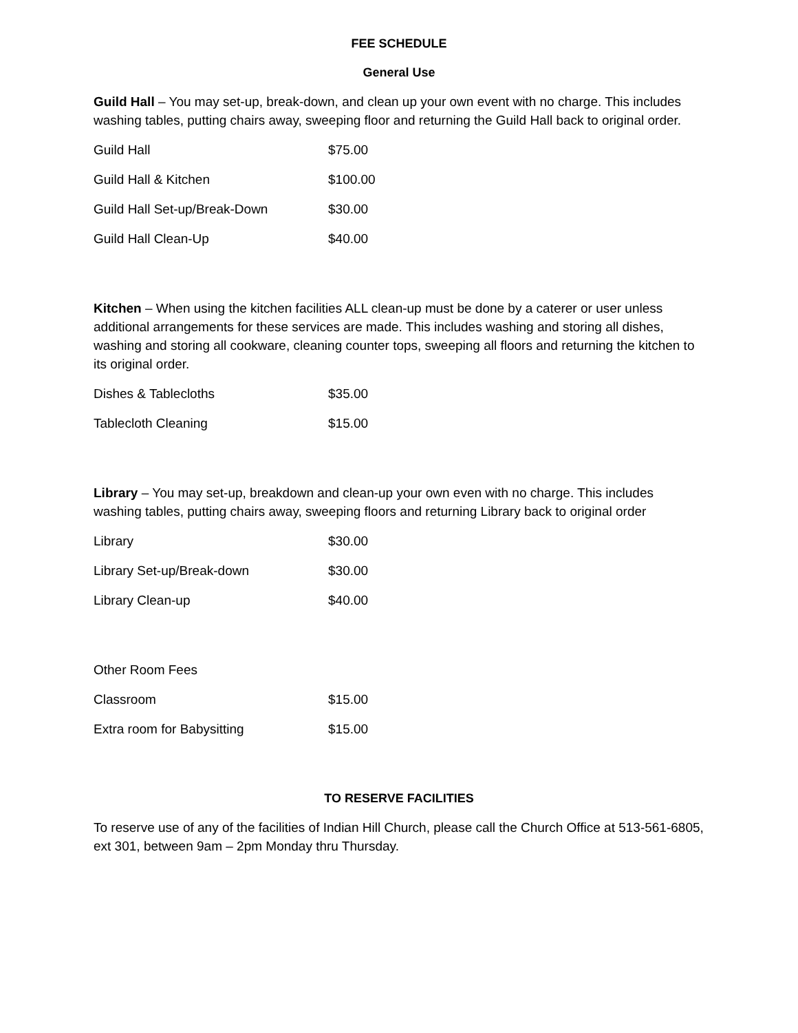FEE SCHEDULE
General Use
Guild Hall – You may set-up, break-down, and clean up your own event with no charge. This includes washing tables, putting chairs away, sweeping floor and returning the Guild Hall back to original order.
| Guild Hall | $75.00 |
| Guild Hall & Kitchen | $100.00 |
| Guild Hall Set-up/Break-Down | $30.00 |
| Guild Hall Clean-Up | $40.00 |
Kitchen – When using the kitchen facilities ALL clean-up must be done by a caterer or user unless additional arrangements for these services are made. This includes washing and storing all dishes, washing and storing all cookware, cleaning counter tops, sweeping all floors and returning the kitchen to its original order.
| Dishes & Tablecloths | $35.00 |
| Tablecloth Cleaning | $15.00 |
Library – You may set-up, breakdown and clean-up your own even with no charge. This includes washing tables, putting chairs away, sweeping floors and returning Library back to original order
| Library | $30.00 |
| Library Set-up/Break-down | $30.00 |
| Library Clean-up | $40.00 |
| Other Room Fees | |
| Classroom | $15.00 |
| Extra room for Babysitting | $15.00 |
TO RESERVE FACILITIES
To reserve use of any of the facilities of Indian Hill Church, please call the Church Office at 513-561-6805, ext 301, between 9am – 2pm Monday thru Thursday.